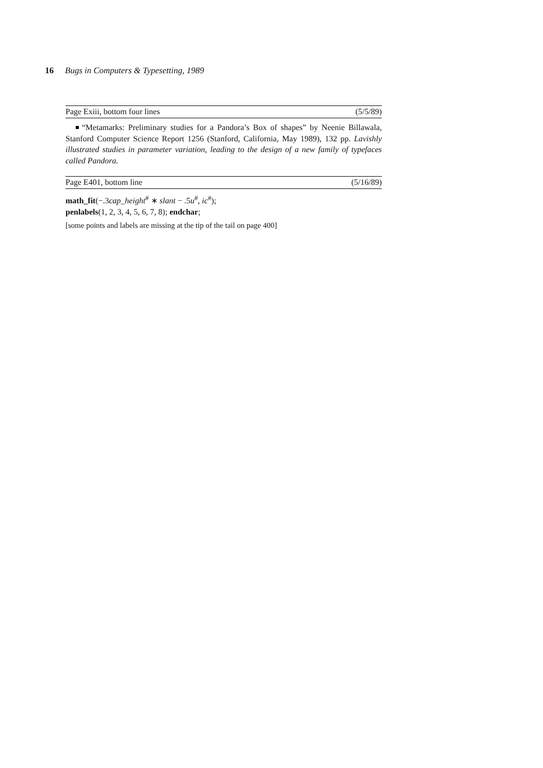16 Bugs in Computers & Typesetting, 1989
Page Exiii, bottom four lines (5/5/89)
“Metamarks: Preliminary studies for a Pandora’s Box of shapes” by Neenie Billawala, Stanford Computer Science Report 1256 (Stanford, California, May 1989), 132 pp. Lavishly illustrated studies in parameter variation, leading to the design of a new family of typefaces called Pandora.
Page E401, bottom line (5/16/89)
math_fit(−.3cap_height<sup>#</sup> ∗ slant − .5u<sup>#</sup>, ic<sup>#</sup>);
penlabels(1, 2, 3, 4, 5, 6, 7, 8); endchar;
[some points and labels are missing at the tip of the tail on page 400]